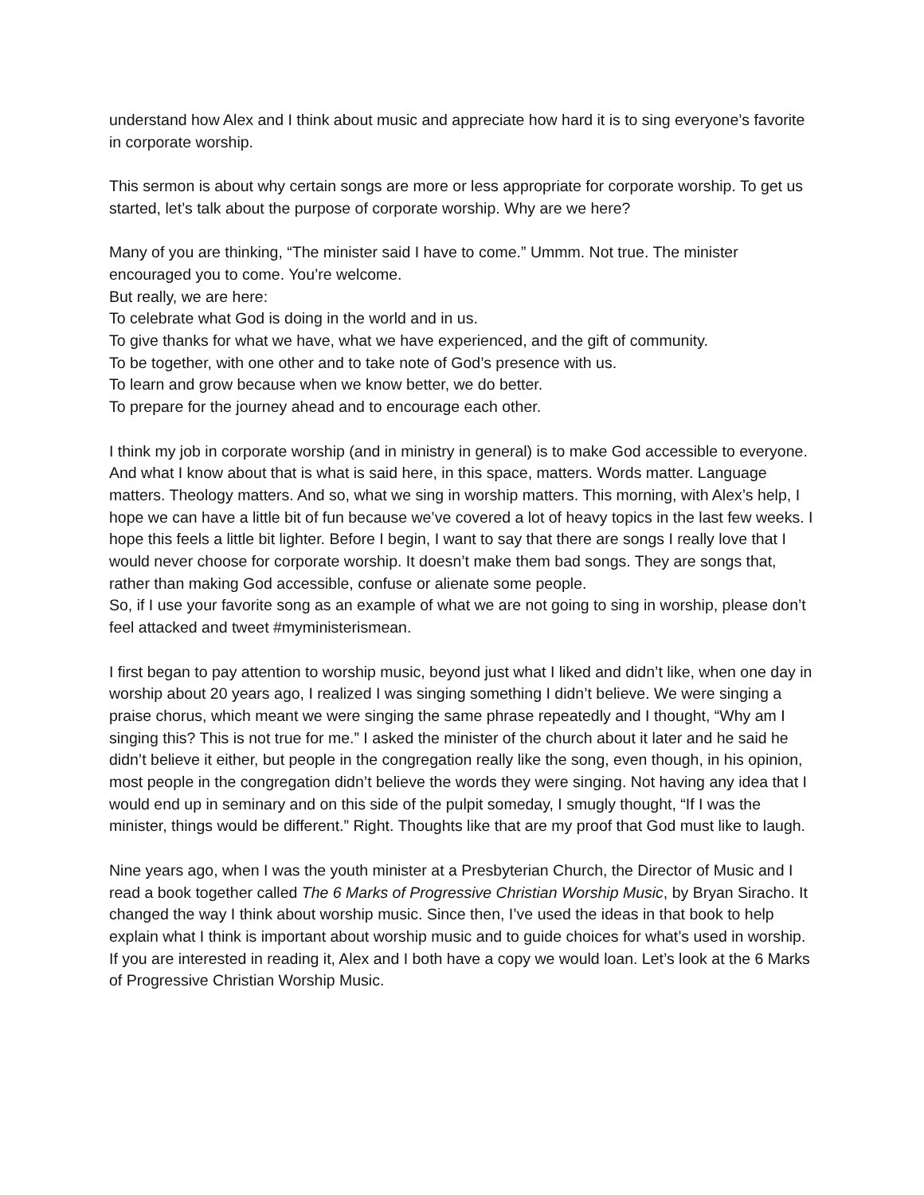understand how Alex and I think about music and appreciate how hard it is to sing everyone’s favorite in corporate worship.
This sermon is about why certain songs are more or less appropriate for corporate worship. To get us started, let’s talk about the purpose of corporate worship. Why are we here?
Many of you are thinking, “The minister said I have to come.” Ummm. Not true. The minister encouraged you to come. You’re welcome.
But really, we are here:
To celebrate what God is doing in the world and in us.
To give thanks for what we have, what we have experienced, and the gift of community.
To be together, with one other and to take note of God’s presence with us.
To learn and grow because when we know better, we do better.
To prepare for the journey ahead and to encourage each other.
I think my job in corporate worship (and in ministry in general) is to make God accessible to everyone. And what I know about that is what is said here, in this space, matters. Words matter. Language matters. Theology matters. And so, what we sing in worship matters. This morning, with Alex’s help, I hope we can have a little bit of fun because we’ve covered a lot of heavy topics in the last few weeks. I hope this feels a little bit lighter. Before I begin, I want to say that there are songs I really love that I would never choose for corporate worship. It doesn’t make them bad songs. They are songs that, rather than making God accessible, confuse or alienate some people.
So, if I use your favorite song as an example of what we are not going to sing in worship, please don’t feel attacked and tweet #myministerismean.
I first began to pay attention to worship music, beyond just what I liked and didn’t like, when one day in worship about 20 years ago, I realized I was singing something I didn’t believe. We were singing a praise chorus, which meant we were singing the same phrase repeatedly and I thought, “Why am I singing this? This is not true for me.” I asked the minister of the church about it later and he said he didn’t believe it either, but people in the congregation really like the song, even though, in his opinion, most people in the congregation didn’t believe the words they were singing. Not having any idea that I would end up in seminary and on this side of the pulpit someday, I smugly thought, “If I was the minister, things would be different.” Right. Thoughts like that are my proof that God must like to laugh.
Nine years ago, when I was the youth minister at a Presbyterian Church, the Director of Music and I read a book together called The 6 Marks of Progressive Christian Worship Music, by Bryan Siracho. It changed the way I think about worship music. Since then, I’ve used the ideas in that book to help explain what I think is important about worship music and to guide choices for what’s used in worship. If you are interested in reading it, Alex and I both have a copy we would loan. Let’s look at the 6 Marks of Progressive Christian Worship Music.